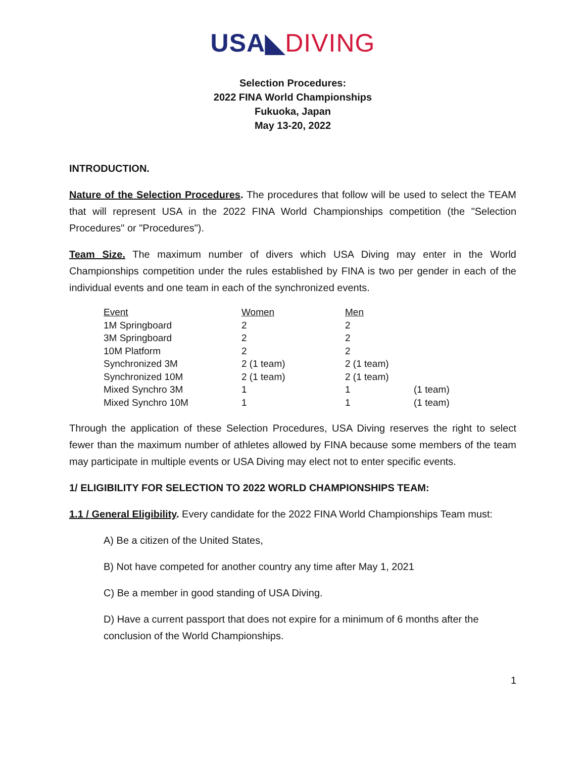USA◣DIVING
Selection Procedures:
2022 FINA World Championships
Fukuoka, Japan
May 13-20, 2022
INTRODUCTION.
Nature of the Selection Procedures. The procedures that follow will be used to select the TEAM that will represent USA in the 2022 FINA World Championships competition (the "Selection Procedures" or "Procedures").
Team Size. The maximum number of divers which USA Diving may enter in the World Championships competition under the rules established by FINA is two per gender in each of the individual events and one team in each of the synchronized events.
| Event | Women | Men | |
| 1M Springboard | 2 | 2 | |
| 3M Springboard | 2 | 2 | |
| 10M Platform | 2 | 2 | |
| Synchronized 3M | 2 (1 team) | 2 (1 team) | |
| Synchronized 10M | 2 (1 team) | 2 (1 team) | |
| Mixed Synchro 3M | 1 | 1 | (1 team) |
| Mixed Synchro 10M | 1 | 1 | (1 team) |
Through the application of these Selection Procedures, USA Diving reserves the right to select fewer than the maximum number of athletes allowed by FINA because some members of the team may participate in multiple events or USA Diving may elect not to enter specific events.
1/ ELIGIBILITY FOR SELECTION TO 2022 WORLD CHAMPIONSHIPS TEAM:
1.1 / General Eligibility. Every candidate for the 2022 FINA World Championships Team must:
A) Be a citizen of the United States,
B) Not have competed for another country any time after May 1, 2021
C) Be a member in good standing of USA Diving.
D) Have a current passport that does not expire for a minimum of 6 months after the conclusion of the World Championships.
1